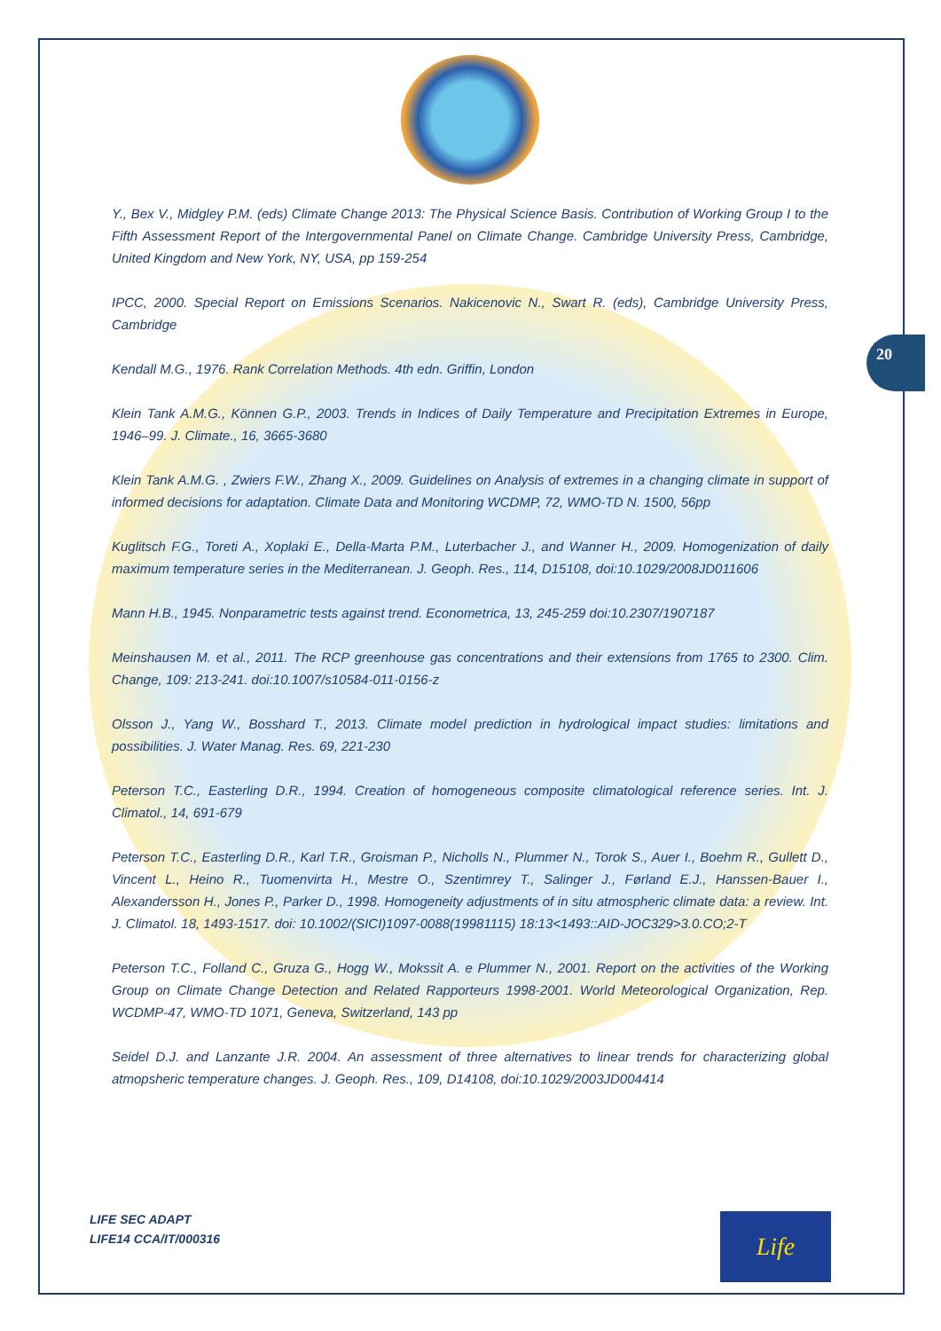20
Y., Bex V., Midgley P.M. (eds) Climate Change 2013: The Physical Science Basis. Contribution of Working Group I to the Fifth Assessment Report of the Intergovernmental Panel on Climate Change. Cambridge University Press, Cambridge, United Kingdom and New York, NY, USA, pp 159-254
IPCC, 2000. Special Report on Emissions Scenarios. Nakicenovic N., Swart R. (eds), Cambridge University Press, Cambridge
Kendall M.G., 1976. Rank Correlation Methods. 4th edn. Griffin, London
Klein Tank A.M.G., Können G.P., 2003. Trends in Indices of Daily Temperature and Precipitation Extremes in Europe, 1946–99. J. Climate., 16, 3665-3680
Klein Tank A.M.G. , Zwiers F.W., Zhang X., 2009. Guidelines on Analysis of extremes in a changing climate in support of informed decisions for adaptation. Climate Data and Monitoring WCDMP, 72, WMO-TD N. 1500, 56pp
Kuglitsch F.G., Toreti A., Xoplaki E., Della-Marta P.M., Luterbacher J., and Wanner H., 2009. Homogenization of daily maximum temperature series in the Mediterranean. J. Geoph. Res., 114, D15108, doi:10.1029/2008JD011606
Mann H.B., 1945. Nonparametric tests against trend. Econometrica, 13, 245-259 doi:10.2307/1907187
Meinshausen M. et al., 2011. The RCP greenhouse gas concentrations and their extensions from 1765 to 2300. Clim. Change, 109: 213-241. doi:10.1007/s10584-011-0156-z
Olsson J., Yang W., Bosshard T., 2013. Climate model prediction in hydrological impact studies: limitations and possibilities. J. Water Manag. Res. 69, 221-230
Peterson T.C., Easterling D.R., 1994. Creation of homogeneous composite climatological reference series. Int. J. Climatol., 14, 691-679
Peterson T.C., Easterling D.R., Karl T.R., Groisman P., Nicholls N., Plummer N., Torok S., Auer I., Boehm R., Gullett D., Vincent L., Heino R., Tuomenvirta H., Mestre O., Szentimrey T., Salinger J., Førland E.J., Hanssen-Bauer I., Alexandersson H., Jones P., Parker D., 1998. Homogeneity adjustments of in situ atmospheric climate data: a review. Int. J. Climatol. 18, 1493-1517. doi: 10.1002/(SICI)1097-0088(19981115) 18:13<1493::AID-JOC329>3.0.CO;2-T
Peterson T.C., Folland C., Gruza G., Hogg W., Mokssit A. e Plummer N., 2001. Report on the activities of the Working Group on Climate Change Detection and Related Rapporteurs 1998-2001. World Meteorological Organization, Rep. WCDMP-47, WMO-TD 1071, Geneva, Switzerland, 143 pp
Seidel D.J. and Lanzante J.R. 2004. An assessment of three alternatives to linear trends for characterizing global atmopsheric temperature changes. J. Geoph. Res., 109, D14108, doi:10.1029/2003JD004414
LIFE SEC ADAPT
LIFE14 CCA/IT/000316
Life